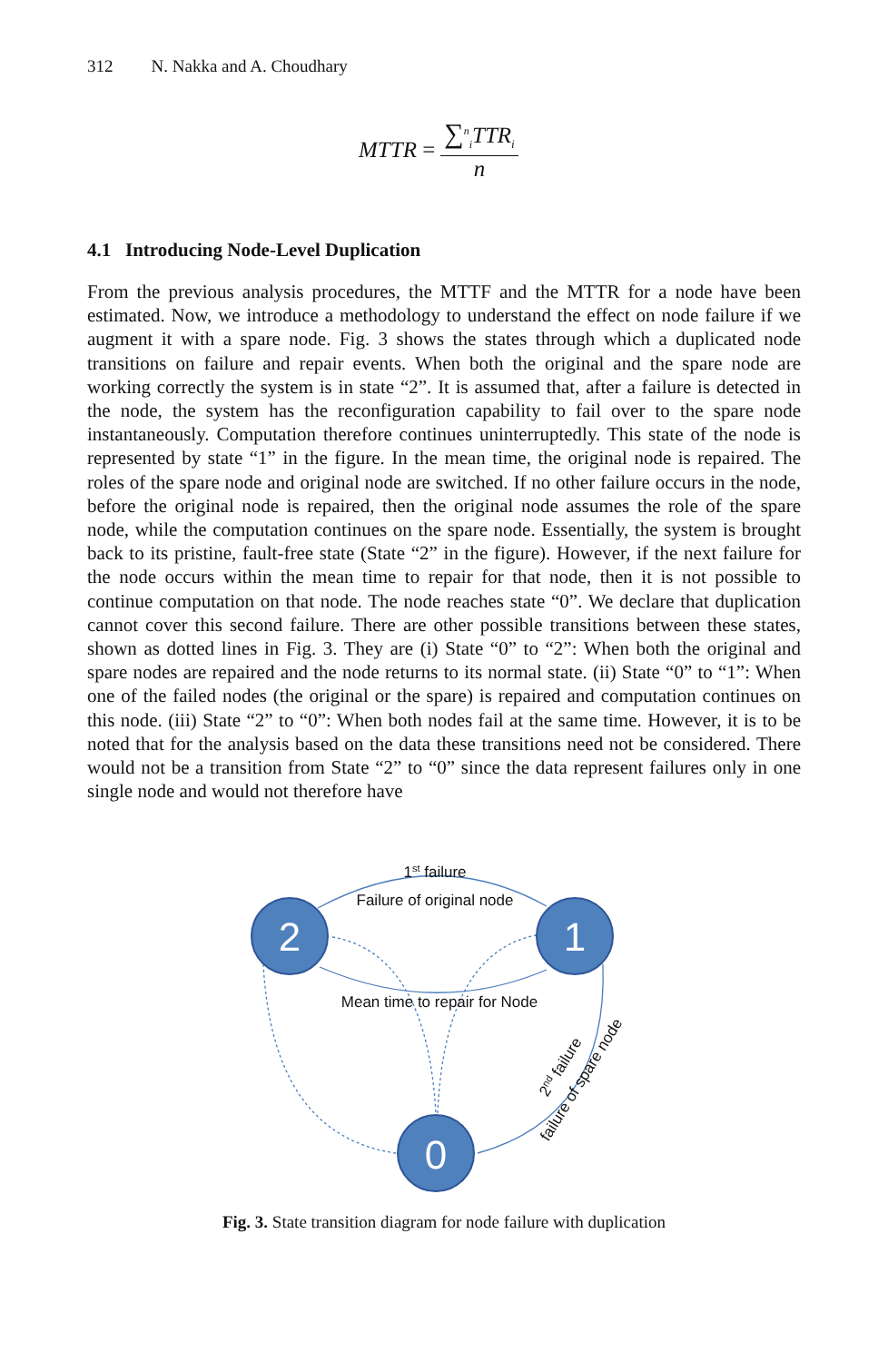312 N. Nakka and A. Choudhary
MTTR =
∑<sup>n</sup><sub>i</sub>TTR<sub>i</sub>
n
4.1 Introducing Node-Level Duplication
From the previous analysis procedures, the MTTF and the MTTR for a node have been estimated. Now, we introduce a methodology to understand the effect on node failure if we augment it with a spare node. Fig. 3 shows the states through which a duplicated node transitions on failure and repair events. When both the original and the spare node are working correctly the system is in state “2”. It is assumed that, after a failure is detected in the node, the system has the reconfiguration capability to fail over to the spare node instantaneously. Computation therefore continues uninterruptedly. This state of the node is represented by state “1” in the figure. In the mean time, the original node is repaired. The roles of the spare node and original node are switched. If no other failure occurs in the node, before the original node is repaired, then the original node assumes the role of the spare node, while the computation continues on the spare node. Essentially, the system is brought back to its pristine, fault-free state (State “2” in the figure). However, if the next failure for the node occurs within the mean time to repair for that node, then it is not possible to continue computation on that node. The node reaches state “0”. We declare that duplication cannot cover this second failure. There are other possible transitions between these states, shown as dotted lines in Fig. 3. They are (i) State “0” to “2”: When both the original and spare nodes are repaired and the node returns to its normal state. (ii) State “0” to “1”: When one of the failed nodes (the original or the spare) is repaired and computation continues on this node. (iii) State “2” to “0”: When both nodes fail at the same time. However, it is to be noted that for the analysis based on the data these transitions need not be considered. There would not be a transition from State “2” to “0” since the data represent failures only in one single node and would not therefore have
2
1
0
1st failure
Failure of original node
Mean time to repair for Node
2nd failure
failure of spare node
Fig. 3. State transition diagram for node failure with duplication